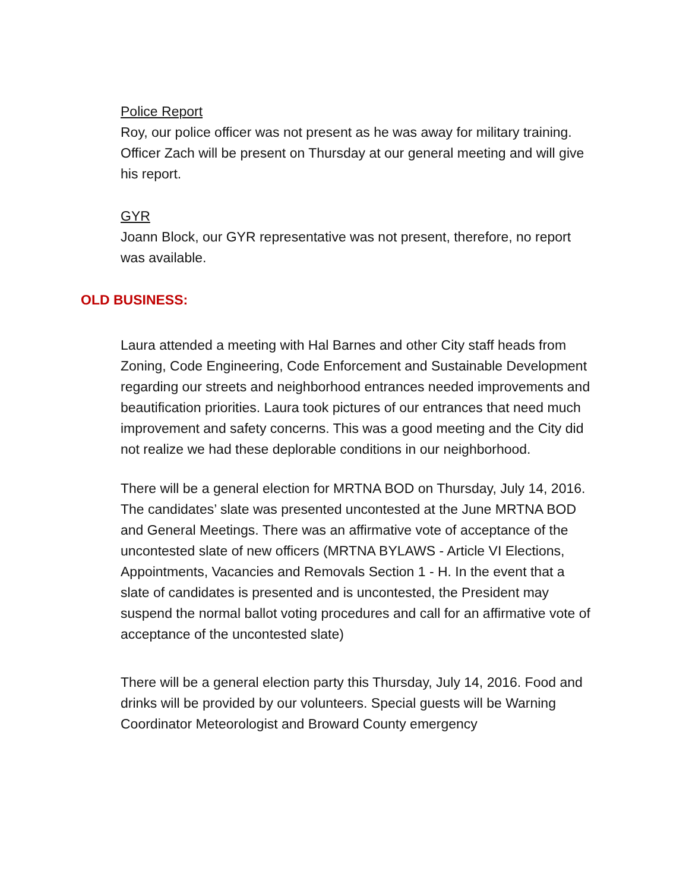Police Report
Roy, our police officer was not present as he was away for military training. Officer Zach will be present on Thursday at our general meeting and will give his report.
GYR
Joann Block, our GYR representative was not present, therefore, no report was available.
OLD BUSINESS:
Laura attended a meeting with Hal Barnes and other City staff heads from Zoning, Code Engineering, Code Enforcement and Sustainable Development regarding our streets and neighborhood entrances needed improvements and beautification priorities. Laura took pictures of our entrances that need much improvement and safety concerns. This was a good meeting and the City did not realize we had these deplorable conditions in our neighborhood.
There will be a general election for MRTNA BOD on Thursday, July 14, 2016. The candidates’ slate was presented uncontested at the June MRTNA BOD and General Meetings. There was an affirmative vote of acceptance of the uncontested slate of new officers (MRTNA BYLAWS - Article VI Elections, Appointments, Vacancies and Removals Section 1 - H. In the event that a slate of candidates is presented and is uncontested, the President may suspend the normal ballot voting procedures and call for an affirmative vote of acceptance of the uncontested slate)
There will be a general election party this Thursday, July 14, 2016. Food and drinks will be provided by our volunteers. Special guests will be Warning Coordinator Meteorologist and Broward County emergency